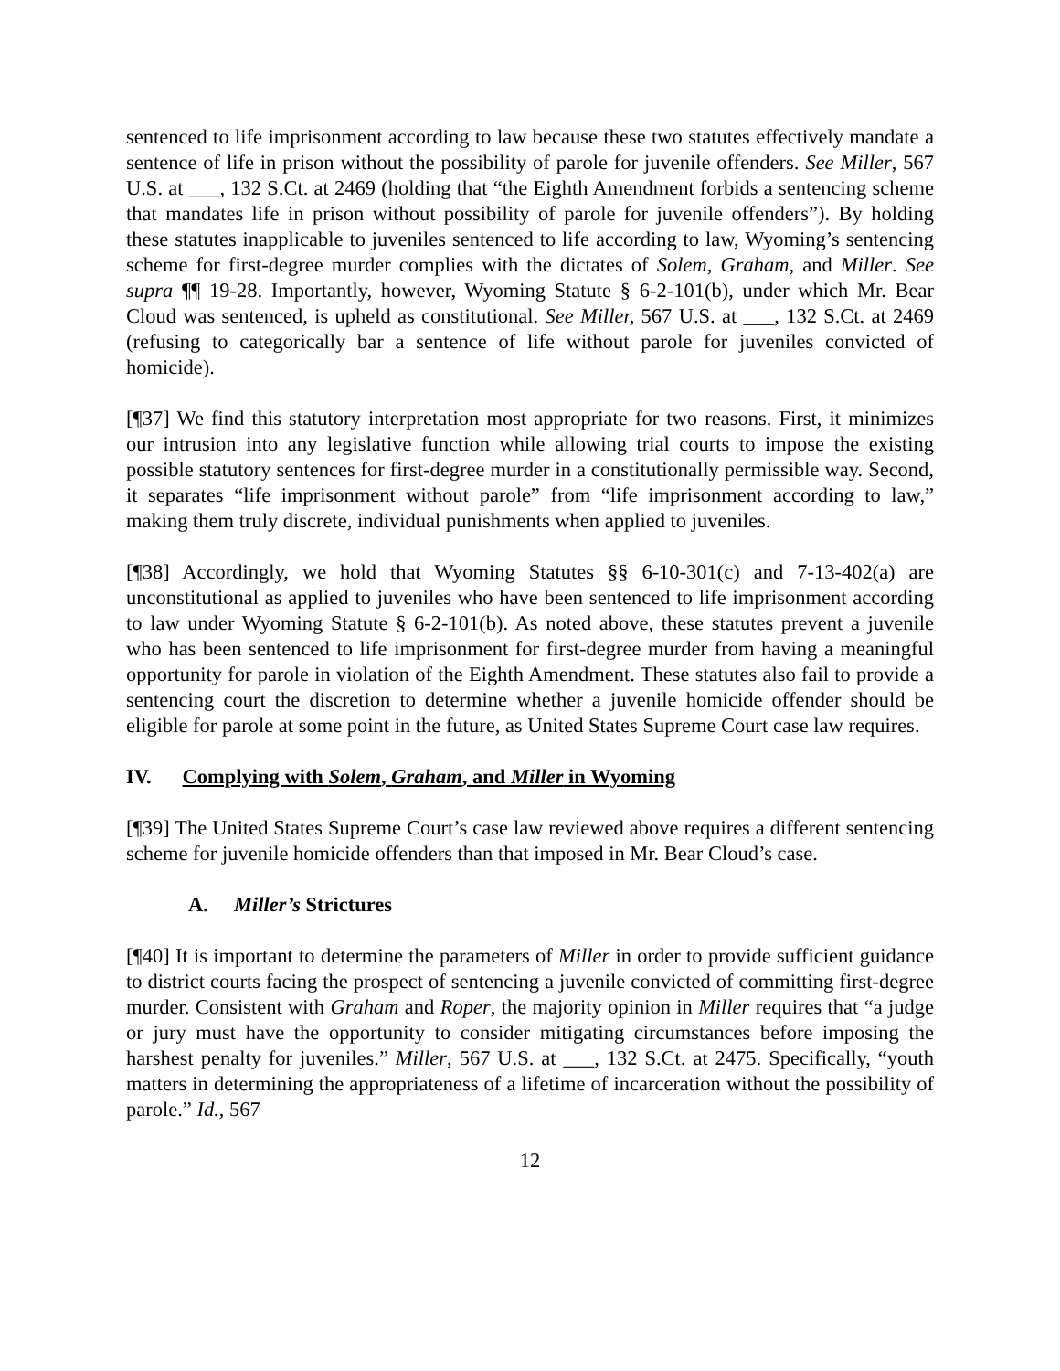sentenced to life imprisonment according to law because these two statutes effectively mandate a sentence of life in prison without the possibility of parole for juvenile offenders. See Miller, 567 U.S. at ___, 132 S.Ct. at 2469 (holding that “the Eighth Amendment forbids a sentencing scheme that mandates life in prison without possibility of parole for juvenile offenders”). By holding these statutes inapplicable to juveniles sentenced to life according to law, Wyoming’s sentencing scheme for first-degree murder complies with the dictates of Solem, Graham, and Miller. See supra ¶¶ 19-28. Importantly, however, Wyoming Statute § 6-2-101(b), under which Mr. Bear Cloud was sentenced, is upheld as constitutional. See Miller, 567 U.S. at ___, 132 S.Ct. at 2469 (refusing to categorically bar a sentence of life without parole for juveniles convicted of homicide).
[¶37] We find this statutory interpretation most appropriate for two reasons. First, it minimizes our intrusion into any legislative function while allowing trial courts to impose the existing possible statutory sentences for first-degree murder in a constitutionally permissible way. Second, it separates “life imprisonment without parole” from “life imprisonment according to law,” making them truly discrete, individual punishments when applied to juveniles.
[¶38] Accordingly, we hold that Wyoming Statutes §§ 6-10-301(c) and 7-13-402(a) are unconstitutional as applied to juveniles who have been sentenced to life imprisonment according to law under Wyoming Statute § 6-2-101(b). As noted above, these statutes prevent a juvenile who has been sentenced to life imprisonment for first-degree murder from having a meaningful opportunity for parole in violation of the Eighth Amendment. These statutes also fail to provide a sentencing court the discretion to determine whether a juvenile homicide offender should be eligible for parole at some point in the future, as United States Supreme Court case law requires.
IV. Complying with Solem, Graham, and Miller in Wyoming
[¶39] The United States Supreme Court’s case law reviewed above requires a different sentencing scheme for juvenile homicide offenders than that imposed in Mr. Bear Cloud’s case.
A. Miller’s Strictures
[¶40] It is important to determine the parameters of Miller in order to provide sufficient guidance to district courts facing the prospect of sentencing a juvenile convicted of committing first-degree murder. Consistent with Graham and Roper, the majority opinion in Miller requires that “a judge or jury must have the opportunity to consider mitigating circumstances before imposing the harshest penalty for juveniles.” Miller, 567 U.S. at ___, 132 S.Ct. at 2475. Specifically, “youth matters in determining the appropriateness of a lifetime of incarceration without the possibility of parole.” Id., 567
12